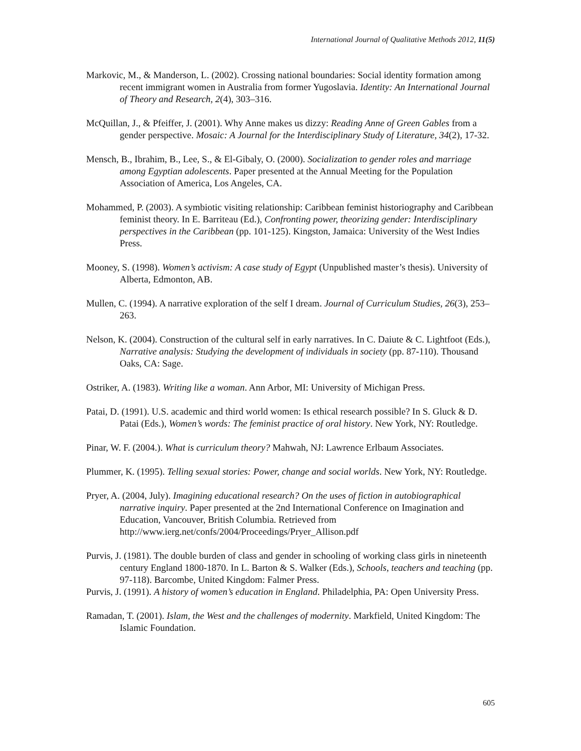International Journal of Qualitative Methods 2012, 11(5)
Markovic, M., & Manderson, L. (2002). Crossing national boundaries: Social identity formation among recent immigrant women in Australia from former Yugoslavia. Identity: An International Journal of Theory and Research, 2(4), 303–316.
McQuillan, J., & Pfeiffer, J. (2001). Why Anne makes us dizzy: Reading Anne of Green Gables from a gender perspective. Mosaic: A Journal for the Interdisciplinary Study of Literature, 34(2), 17-32.
Mensch, B., Ibrahim, B., Lee, S., & El-Gibaly, O. (2000). Socialization to gender roles and marriage among Egyptian adolescents. Paper presented at the Annual Meeting for the Population Association of America, Los Angeles, CA.
Mohammed, P. (2003). A symbiotic visiting relationship: Caribbean feminist historiography and Caribbean feminist theory. In E. Barriteau (Ed.), Confronting power, theorizing gender: Interdisciplinary perspectives in the Caribbean (pp. 101-125). Kingston, Jamaica: University of the West Indies Press.
Mooney, S. (1998). Women’s activism: A case study of Egypt (Unpublished master’s thesis). University of Alberta, Edmonton, AB.
Mullen, C. (1994). A narrative exploration of the self I dream. Journal of Curriculum Studies, 26(3), 253–263.
Nelson, K. (2004). Construction of the cultural self in early narratives. In C. Daiute & C. Lightfoot (Eds.), Narrative analysis: Studying the development of individuals in society (pp. 87-110). Thousand Oaks, CA: Sage.
Ostriker, A. (1983). Writing like a woman. Ann Arbor, MI: University of Michigan Press.
Patai, D. (1991). U.S. academic and third world women: Is ethical research possible? In S. Gluck & D. Patai (Eds.), Women’s words: The feminist practice of oral history. New York, NY: Routledge.
Pinar, W. F. (2004.). What is curriculum theory? Mahwah, NJ: Lawrence Erlbaum Associates.
Plummer, K. (1995). Telling sexual stories: Power, change and social worlds. New York, NY: Routledge.
Pryer, A. (2004, July). Imagining educational research? On the uses of fiction in autobiographical narrative inquiry. Paper presented at the 2nd International Conference on Imagination and Education, Vancouver, British Columbia. Retrieved from http://www.ierg.net/confs/2004/Proceedings/Pryer_Allison.pdf
Purvis, J. (1981). The double burden of class and gender in schooling of working class girls in nineteenth century England 1800-1870. In L. Barton & S. Walker (Eds.), Schools, teachers and teaching (pp. 97-118). Barcombe, United Kingdom: Falmer Press.
Purvis, J. (1991). A history of women’s education in England. Philadelphia, PA: Open University Press.
Ramadan, T. (2001). Islam, the West and the challenges of modernity. Markfield, United Kingdom: The Islamic Foundation.
605